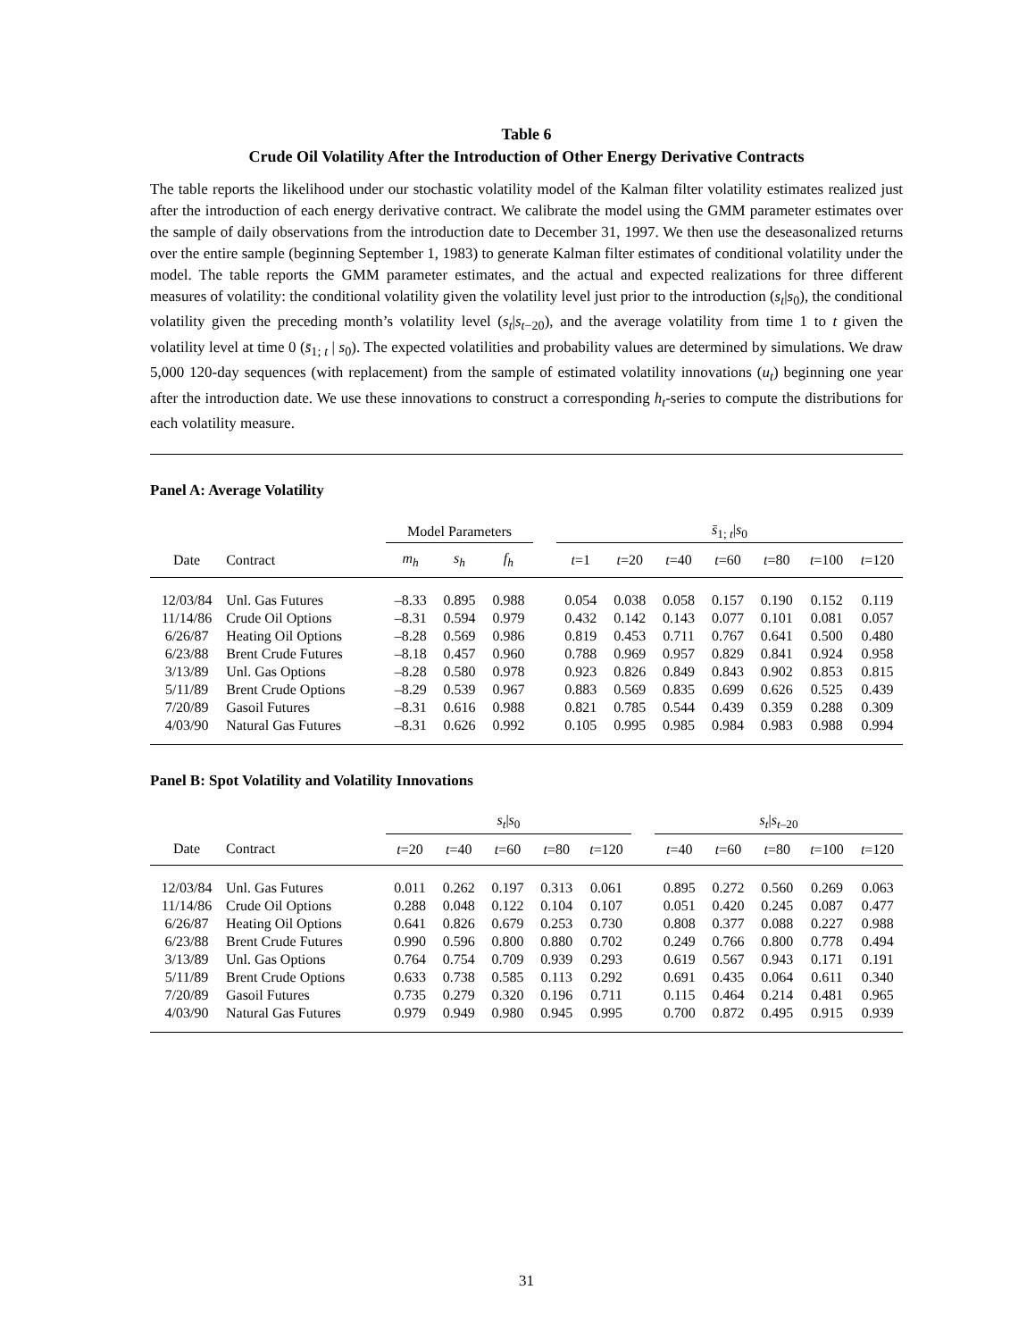Table 6
Crude Oil Volatility After the Introduction of Other Energy Derivative Contracts
The table reports the likelihood under our stochastic volatility model of the Kalman filter volatility estimates realized just after the introduction of each energy derivative contract. We calibrate the model using the GMM parameter estimates over the sample of daily observations from the introduction date to December 31, 1997. We then use the deseasonalized returns over the entire sample (beginning September 1, 1983) to generate Kalman filter estimates of conditional volatility under the model. The table reports the GMM parameter estimates, and the actual and expected realizations for three different measures of volatility: the conditional volatility given the volatility level just prior to the introduction (s<sub>t</sub>|s<sub>0</sub>), the conditional volatility given the preceding month’s volatility level (s<sub>t</sub>|s<sub>t</sub><sub>−20</sub>), and the average volatility from time 1 to t given the volatility level at time 0 (s̄<sub>1; t</sub> | s<sub>0</sub>). The expected volatilities and probability values are determined by simulations. We draw 5,000 120-day sequences (with replacement) from the sample of estimated volatility innovations (u<sub>t</sub>) beginning one year after the introduction date. We use these innovations to construct a corresponding h<sub>t</sub>-series to compute the distributions for each volatility measure.
Panel A: Average Volatility
| | | Model Parameters | | | | s̄<sub>1; t</sub>/ s<sub>0</sub> | | | | | | |
| --- | --- | --- | --- | --- | --- | --- | --- | --- | --- | --- | --- | --- |
| Date | Contract | m<sub>h</sub> | s<sub>h</sub> | f<sub>h</sub> | | t =1 | t =20 | t =40 | t =60 | t =80 | t =100 | t =120 |
| 12/03/84 | Unl. Gas Futures | –8.33 | 0.895 | 0.988 | | 0.054 | 0.038 | 0.058 | 0.157 | 0.190 | 0.152 | 0.119 |
| 11/14/86 | Crude Oil Options | –8.31 | 0.594 | 0.979 | | 0.432 | 0.142 | 0.143 | 0.077 | 0.101 | 0.081 | 0.057 |
| 6/26/87 | Heating Oil Options | –8.28 | 0.569 | 0.986 | | 0.819 | 0.453 | 0.711 | 0.767 | 0.641 | 0.500 | 0.480 |
| 6/23/88 | Brent Crude Futures | –8.18 | 0.457 | 0.960 | | 0.788 | 0.969 | 0.957 | 0.829 | 0.841 | 0.924 | 0.958 |
| 3/13/89 | Unl. Gas Options | –8.28 | 0.580 | 0.978 | | 0.923 | 0.826 | 0.849 | 0.843 | 0.902 | 0.853 | 0.815 |
| 5/11/89 | Brent Crude Options | –8.29 | 0.539 | 0.967 | | 0.883 | 0.569 | 0.835 | 0.699 | 0.626 | 0.525 | 0.439 |
| 7/20/89 | Gasoil Futures | –8.31 | 0.616 | 0.988 | | 0.821 | 0.785 | 0.544 | 0.439 | 0.359 | 0.288 | 0.309 |
| 4/03/90 | Natural Gas Futures | –8.31 | 0.626 | 0.992 | | 0.105 | 0.995 | 0.985 | 0.984 | 0.983 | 0.988 | 0.994 |
Panel B: Spot Volatility and Volatility Innovations
| | | s<sub>t</sub> / s<sub>0</sub> | | | | | | s<sub>t</sub> / s<sub>t</sub><sub>–20</sub> | | | | |
| --- | --- | --- | --- | --- | --- | --- | --- | --- | --- | --- | --- | --- |
| Date | Contract | t =20 | t =40 | t =60 | t =80 | t =120 | | t =40 | t =60 | t =80 | t =100 | t =120 |
| 12/03/84 | Unl. Gas Futures | 0.011 | 0.262 | 0.197 | 0.313 | 0.061 | | 0.895 | 0.272 | 0.560 | 0.269 | 0.063 |
| 11/14/86 | Crude Oil Options | 0.288 | 0.048 | 0.122 | 0.104 | 0.107 | | 0.051 | 0.420 | 0.245 | 0.087 | 0.477 |
| 6/26/87 | Heating Oil Options | 0.641 | 0.826 | 0.679 | 0.253 | 0.730 | | 0.808 | 0.377 | 0.088 | 0.227 | 0.988 |
| 6/23/88 | Brent Crude Futures | 0.990 | 0.596 | 0.800 | 0.880 | 0.702 | | 0.249 | 0.766 | 0.800 | 0.778 | 0.494 |
| 3/13/89 | Unl. Gas Options | 0.764 | 0.754 | 0.709 | 0.939 | 0.293 | | 0.619 | 0.567 | 0.943 | 0.171 | 0.191 |
| 5/11/89 | Brent Crude Options | 0.633 | 0.738 | 0.585 | 0.113 | 0.292 | | 0.691 | 0.435 | 0.064 | 0.611 | 0.340 |
| 7/20/89 | Gasoil Futures | 0.735 | 0.279 | 0.320 | 0.196 | 0.711 | | 0.115 | 0.464 | 0.214 | 0.481 | 0.965 |
| 4/03/90 | Natural Gas Futures | 0.979 | 0.949 | 0.980 | 0.945 | 0.995 | | 0.700 | 0.872 | 0.495 | 0.915 | 0.939 |
31